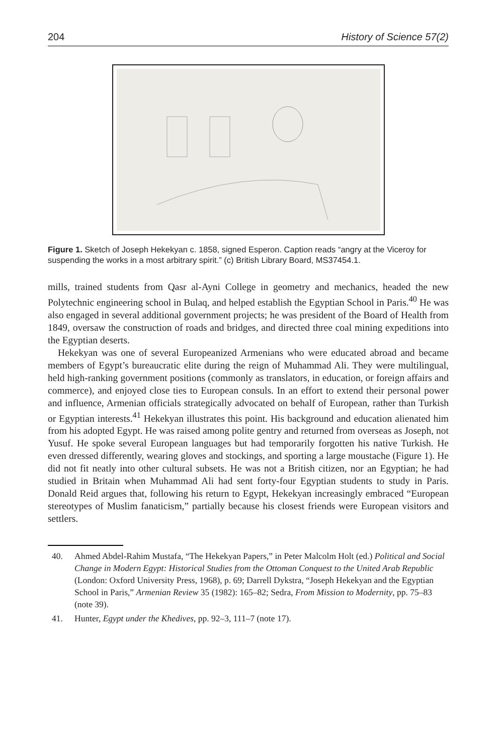204 History of Science 57(2)
Figure 1. Sketch of Joseph Hekekyan c. 1858, signed Esperon. Caption reads “angry at the Viceroy for suspending the works in a most arbitrary spirit.” (c) British Library Board, MS37454.1.
mills, trained students from Qasr al-Ayni College in geometry and mechanics, headed the new Polytechnic engineering school in Bulaq, and helped establish the Egyptian School in Paris.<sup>40</sup> He was also engaged in several additional government projects; he was president of the Board of Health from 1849, oversaw the construction of roads and bridges, and directed three coal mining expeditions into the Egyptian deserts.
Hekekyan was one of several Europeanized Armenians who were educated abroad and became members of Egypt’s bureaucratic elite during the reign of Muhammad Ali. They were multilingual, held high-ranking government positions (commonly as translators, in education, or foreign affairs and commerce), and enjoyed close ties to European consuls. In an effort to extend their personal power and influence, Armenian officials strategically advocated on behalf of European, rather than Turkish or Egyptian interests.<sup>41</sup> Hekekyan illustrates this point. His background and education alienated him from his adopted Egypt. He was raised among polite gentry and returned from overseas as Joseph, not Yusuf. He spoke several European languages but had temporarily forgotten his native Turkish. He even dressed differently, wearing gloves and stockings, and sporting a large moustache (Figure 1). He did not fit neatly into other cultural subsets. He was not a British citizen, nor an Egyptian; he had studied in Britain when Muhammad Ali had sent forty-four Egyptian students to study in Paris. Donald Reid argues that, following his return to Egypt, Hekekyan increasingly embraced “European stereotypes of Muslim fanaticism,” partially because his closest friends were European visitors and settlers.
40. Ahmed Abdel-Rahim Mustafa, “The Hekekyan Papers,” in Peter Malcolm Holt (ed.) Political and Social Change in Modern Egypt: Historical Studies from the Ottoman Conquest to the United Arab Republic (London: Oxford University Press, 1968), p. 69; Darrell Dykstra, “Joseph Hekekyan and the Egyptian School in Paris,” Armenian Review 35 (1982): 165–82; Sedra, From Mission to Modernity, pp. 75–83 (note 39).
41. Hunter, Egypt under the Khedives, pp. 92–3, 111–7 (note 17).